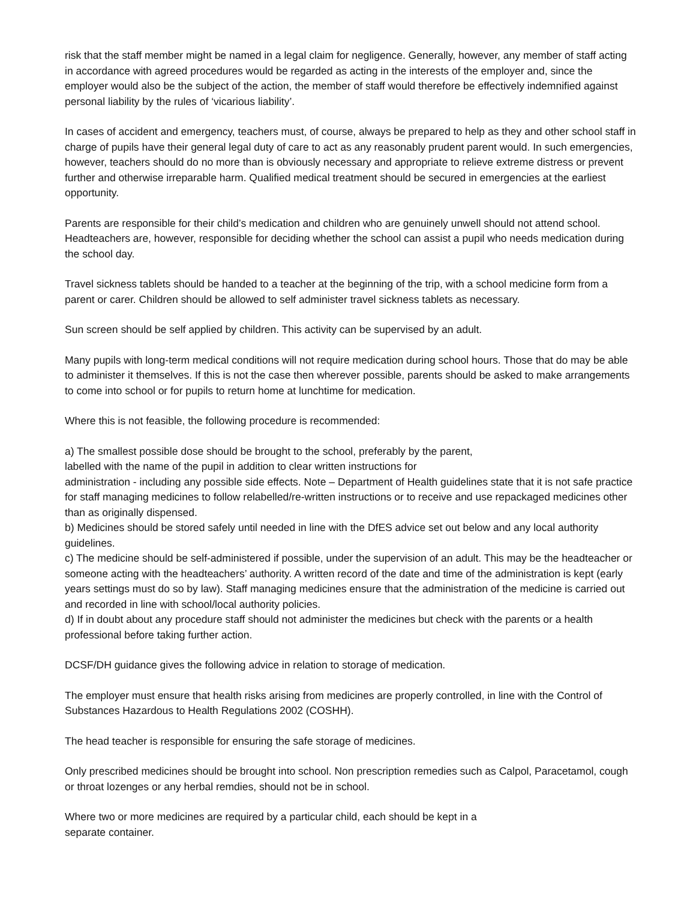risk that the staff member might be named in a legal claim for negligence. Generally, however, any member of staff acting in accordance with agreed procedures would be regarded as acting in the interests of the employer and, since the employer would also be the subject of the action, the member of staff would therefore be effectively indemnified against personal liability by the rules of ‘vicarious liability’.
In cases of accident and emergency, teachers must, of course, always be prepared to help as they and other school staff in charge of pupils have their general legal duty of care to act as any reasonably prudent parent would. In such emergencies, however, teachers should do no more than is obviously necessary and appropriate to relieve extreme distress or prevent further and otherwise irreparable harm. Qualified medical treatment should be secured in emergencies at the earliest opportunity.
Parents are responsible for their child’s medication and children who are genuinely unwell should not attend school. Headteachers are, however, responsible for deciding whether the school can assist a pupil who needs medication during the school day.
Travel sickness tablets should be handed to a teacher at the beginning of the trip, with a school medicine form from a parent or carer. Children should be allowed to self administer travel sickness tablets as necessary.
Sun screen should be self applied by children. This activity can be supervised by an adult.
Many pupils with long-term medical conditions will not require medication during school hours. Those that do may be able to administer it themselves. If this is not the case then wherever possible, parents should be asked to make arrangements to come into school or for pupils to return home at lunchtime for medication.
Where this is not feasible, the following procedure is recommended:
a) The smallest possible dose should be brought to the school, preferably by the parent,
labelled with the name of the pupil in addition to clear written instructions for
administration - including any possible side effects. Note – Department of Health guidelines state that it is not safe practice for staff managing medicines to follow relabelled/re-written instructions or to receive and use repackaged medicines other than as originally dispensed.
b) Medicines should be stored safely until needed in line with the DfES advice set out below and any local authority guidelines.
c) The medicine should be self-administered if possible, under the supervision of an adult. This may be the headteacher or someone acting with the headteachers’ authority. A written record of the date and time of the administration is kept (early years settings must do so by law). Staff managing medicines ensure that the administration of the medicine is carried out and recorded in line with school/local authority policies.
d) If in doubt about any procedure staff should not administer the medicines but check with the parents or a health professional before taking further action.
DCSF/DH guidance gives the following advice in relation to storage of medication.
The employer must ensure that health risks arising from medicines are properly controlled, in line with the Control of Substances Hazardous to Health Regulations 2002 (COSHH).
The head teacher is responsible for ensuring the safe storage of medicines.
Only prescribed medicines should be brought into school. Non prescription remedies such as Calpol, Paracetamol, cough or throat lozenges or any herbal remdies, should not be in school.
Where two or more medicines are required by a particular child, each should be kept in a
separate container.